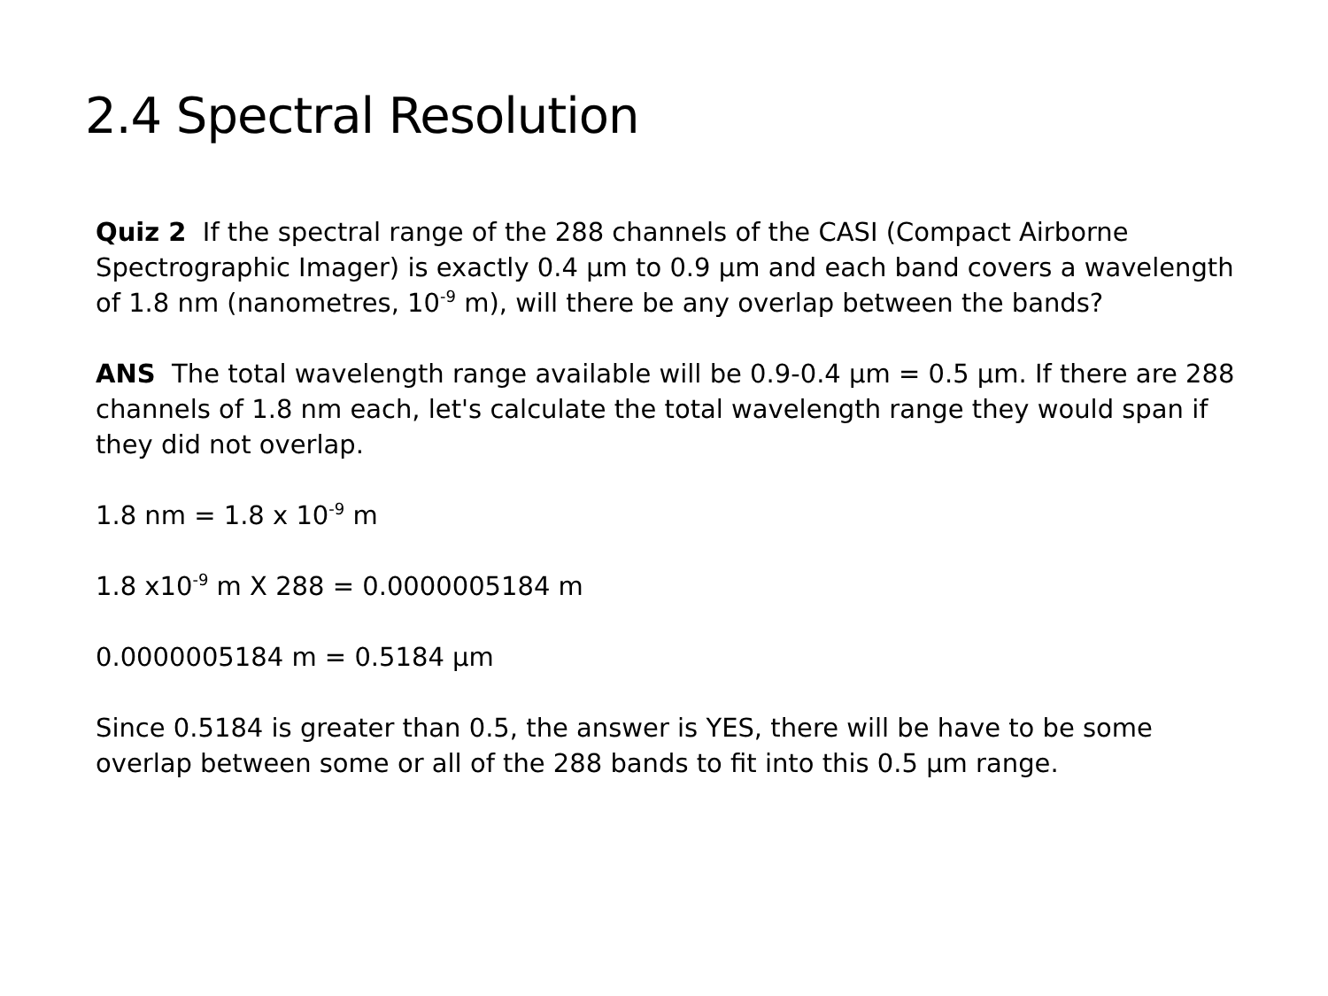2.4 Spectral Resolution
Quiz 2 If the spectral range of the 288 channels of the CASI (Compact Airborne Spectrographic Imager) is exactly 0.4 µm to 0.9 µm and each band covers a wavelength of 1.8 nm (nanometres, 10<sup>-9</sup> m), will there be any overlap between the bands?
ANS The total wavelength range available will be 0.9-0.4 µm = 0.5 µm. If there are 288 channels of 1.8 nm each, let's calculate the total wavelength range they would span if they did not overlap.
1.8 nm = 1.8 x 10<sup>-9</sup> m
1.8 x10<sup>-9</sup> m X 288 = 0.0000005184 m
0.0000005184 m = 0.5184 µm
Since 0.5184 is greater than 0.5, the answer is YES, there will be have to be some overlap between some or all of the 288 bands to fit into this 0.5 µm range.